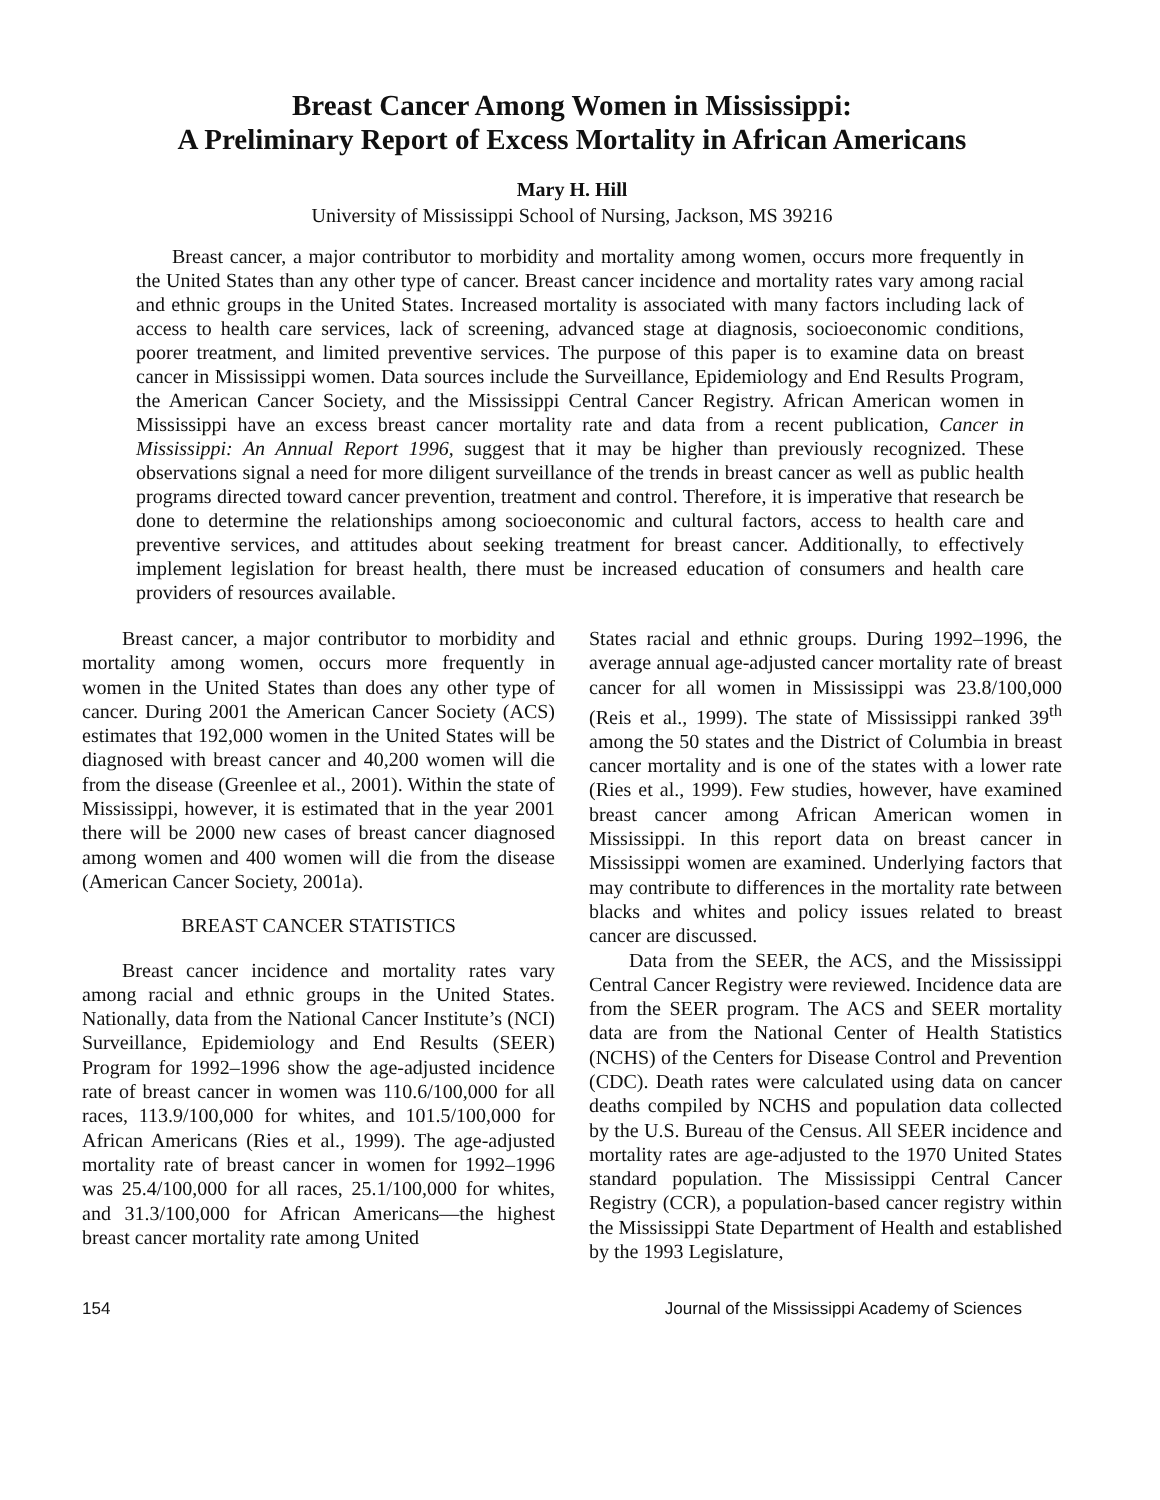Breast Cancer Among Women in Mississippi:
A Preliminary Report of Excess Mortality in African Americans
Mary H. Hill
University of Mississippi School of Nursing, Jackson, MS 39216
Breast cancer, a major contributor to morbidity and mortality among women, occurs more frequently in the United States than any other type of cancer. Breast cancer incidence and mortality rates vary among racial and ethnic groups in the United States. Increased mortality is associated with many factors including lack of access to health care services, lack of screening, advanced stage at diagnosis, socioeconomic conditions, poorer treatment, and limited preventive services. The purpose of this paper is to examine data on breast cancer in Mississippi women. Data sources include the Surveillance, Epidemiology and End Results Program, the American Cancer Society, and the Mississippi Central Cancer Registry. African American women in Mississippi have an excess breast cancer mortality rate and data from a recent publication, Cancer in Mississippi: An Annual Report 1996, suggest that it may be higher than previously recognized. These observations signal a need for more diligent surveillance of the trends in breast cancer as well as public health programs directed toward cancer prevention, treatment and control. Therefore, it is imperative that research be done to determine the relationships among socioeconomic and cultural factors, access to health care and preventive services, and attitudes about seeking treatment for breast cancer. Additionally, to effectively implement legislation for breast health, there must be increased education of consumers and health care providers of resources available.
Breast cancer, a major contributor to morbidity and mortality among women, occurs more frequently in women in the United States than does any other type of cancer. During 2001 the American Cancer Society (ACS) estimates that 192,000 women in the United States will be diagnosed with breast cancer and 40,200 women will die from the disease (Greenlee et al., 2001). Within the state of Mississippi, however, it is estimated that in the year 2001 there will be 2000 new cases of breast cancer diagnosed among women and 400 women will die from the disease (American Cancer Society, 2001a).
BREAST CANCER STATISTICS
Breast cancer incidence and mortality rates vary among racial and ethnic groups in the United States. Nationally, data from the National Cancer Institute’s (NCI) Surveillance, Epidemiology and End Results (SEER) Program for 1992–1996 show the age-adjusted incidence rate of breast cancer in women was 110.6/100,000 for all races, 113.9/100,000 for whites, and 101.5/100,000 for African Americans (Ries et al., 1999). The age-adjusted mortality rate of breast cancer in women for 1992–1996 was 25.4/100,000 for all races, 25.1/100,000 for whites, and 31.3/100,000 for African Americans—the highest breast cancer mortality rate among United
States racial and ethnic groups. During 1992–1996, the average annual age-adjusted cancer mortality rate of breast cancer for all women in Mississippi was 23.8/100,000 (Reis et al., 1999). The state of Mississippi ranked 39<sup>th</sup> among the 50 states and the District of Columbia in breast cancer mortality and is one of the states with a lower rate (Ries et al., 1999). Few studies, however, have examined breast cancer among African American women in Mississippi. In this report data on breast cancer in Mississippi women are examined. Underlying factors that may contribute to differences in the mortality rate between blacks and whites and policy issues related to breast cancer are discussed.
Data from the SEER, the ACS, and the Mississippi Central Cancer Registry were reviewed. Incidence data are from the SEER program. The ACS and SEER mortality data are from the National Center of Health Statistics (NCHS) of the Centers for Disease Control and Prevention (CDC). Death rates were calculated using data on cancer deaths compiled by NCHS and population data collected by the U.S. Bureau of the Census. All SEER incidence and mortality rates are age-adjusted to the 1970 United States standard population. The Mississippi Central Cancer Registry (CCR), a population-based cancer registry within the Mississippi State Department of Health and established by the 1993 Legislature,
154 Journal of the Mississippi Academy of Sciences